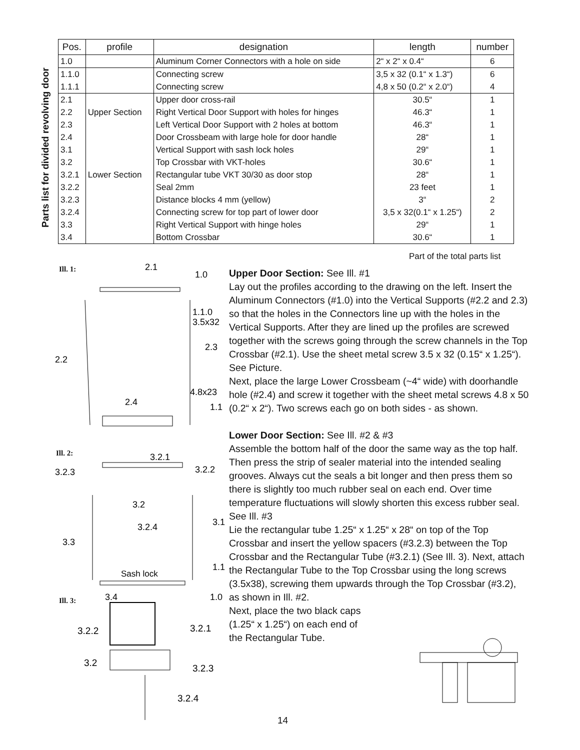Parts list for divided revolving door
| Pos. | profile | designation | length | number |
| --- | --- | --- | --- | --- |
| 1.0 | | Aluminum Corner Connectors with a hole on side | 2“ x 2“ x 0.4“ | 6 |
| 1.1.0 | | Connecting screw | 3,5 x 32 (0.1“ x 1.3“) | 6 |
| 1.1.1 | | Connecting screw | 4,8 x 50 (0.2“ x 2.0“) | 4 |
| 2.1 2.2 2.3 2.4 | Upper Section | Upper door cross-rail Right Vertical Door Support with holes for hinges Left Vertical Door Support with 2 holes at bottom Door Crossbeam with large hole for door handle | 30.5“ 46.3“ 46.3“ 28“ | 1 1 1 1 |
| 3.1 3.2 3.2.1 3.2.2 3.2.3 3.2.4 3.3 3.4 | Lower Section | Vertical Support with sash lock holes Top Crossbar with VKT-holes Rectangular tube VKT 30/30 as door stop Seal 2mm Distance blocks 4 mm (yellow) Connecting screw for top part of lower door Right Vertical Support with hinge holes Bottom Crossbar | 29“ 30.6“ 28“ 23 feet 3“ 3,5 x 32(0.1“ x 1.25“) 29“ 30.6“ | 1 1 1 1 2 2 1 1 |
Part of the total parts list
Ill. 1:
2.2
2.1
1.0
1.1.0
3.5x32
2.3
4.8x23
2.4
1.1
Ill. 2:
3.2.3
3.2.1
3.2.2
3.2
3.2.4
3.1
3.3
Sash lock
1.1
3.4
1.0
Ill. 3:
3.2.2
3.2.1
3.2
3.2.3
3.2.4
Upper Door Section: See Ill. #1
Lay out the profiles according to the drawing on the left. Insert the Aluminum Connectors (#1.0) into the Vertical Supports (#2.2 and 2.3) so that the holes in the Connectors line up with the holes in the Vertical Supports. After they are lined up the profiles are screwed together with the screws going through the screw channels in the Top Crossbar (#2.1). Use the sheet metal screw 3.5 x 32 (0.15“ x 1.25“). See Picture.
Next, place the large Lower Crossbeam (~4“ wide) with doorhandle hole (#2.4) and screw it together with the sheet metal screws 4.8 x 50 (0.2“ x 2“). Two screws each go on both sides - as shown.
Lower Door Section: See Ill. #2 & #3
Assemble the bottom half of the door the same way as the top half. Then press the strip of sealer material into the intended sealing grooves. Always cut the seals a bit longer and then press them so there is slightly too much rubber seal on each end. Over time temperature fluctuations will slowly shorten this excess rubber seal. See Ill. #3
Lie the rectangular tube 1.25“ x 1.25“ x 28“ on top of the Top Crossbar and insert the yellow spacers (#3.2.3) between the Top Crossbar and the Rectangular Tube (#3.2.1) (See Ill. 3). Next, attach the Rectangular Tube to the Top Crossbar using the long screws (3.5x38), screwing them upwards through the Top Crossbar (#3.2), as shown in Ill. #2.
Next, place the two black caps
(1.25“ x 1.25“) on each end of
the Rectangular Tube.
14